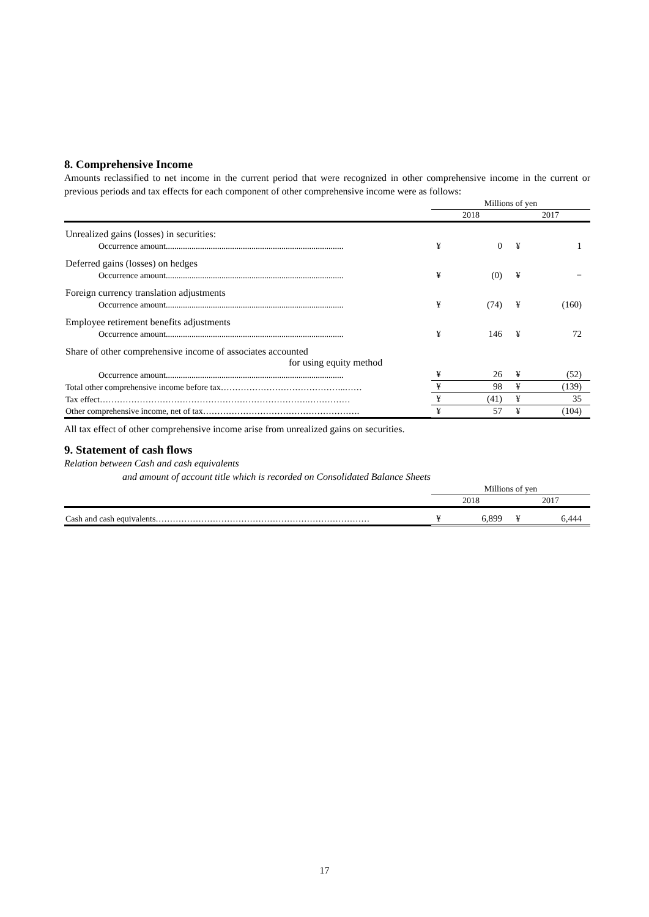8. Comprehensive Income
Amounts reclassified to net income in the current period that were recognized in other comprehensive income in the current or previous periods and tax effects for each component of other comprehensive income were as follows:
| | Millions of yen | | | |
| | 2018 | | 2017 | |
| Unrealized gains (losses) in securities: | | | | |
| Occurrence amount................................................................................... | ¥ | 0 | ¥ | 1 |
| Deferred gains (losses) on hedges | | | | |
| Occurrence amount................................................................................... | ¥ | (0) | ¥ | − |
| Foreign currency translation adjustments | | | | |
| Occurrence amount................................................................................... | ¥ | (74) | ¥ | (160) |
| Employee retirement benefits adjustments | | | | |
| Occurrence amount................................................................................... | ¥ | 146 | ¥ | 72 |
| Share of other comprehensive income of associates accounted for using equity method | | | | |
| Occurrence amount................................................................................... | ¥ | 26 | ¥ | (52) |
| Total other comprehensive income before tax……………………………………..…… | ¥ | 98 | ¥ | (139) |
| Tax effect……………………………………………………………….…………… | ¥ | (41) | ¥ | 35 |
| Other comprehensive income, net of tax………………………………………………. | ¥ | 57 | ¥ | (104) |
All tax effect of other comprehensive income arise from unrealized gains on securities.
9. Statement of cash flows
Relation between Cash and cash equivalents
and amount of account title which is recorded on Consolidated Balance Sheets
| | Millions of yen | | | |
| | 2018 | | 2017 | |
| Cash and cash equivalents………………………………………………………………… | ¥ | 6,899 | ¥ | 6,444 |
17